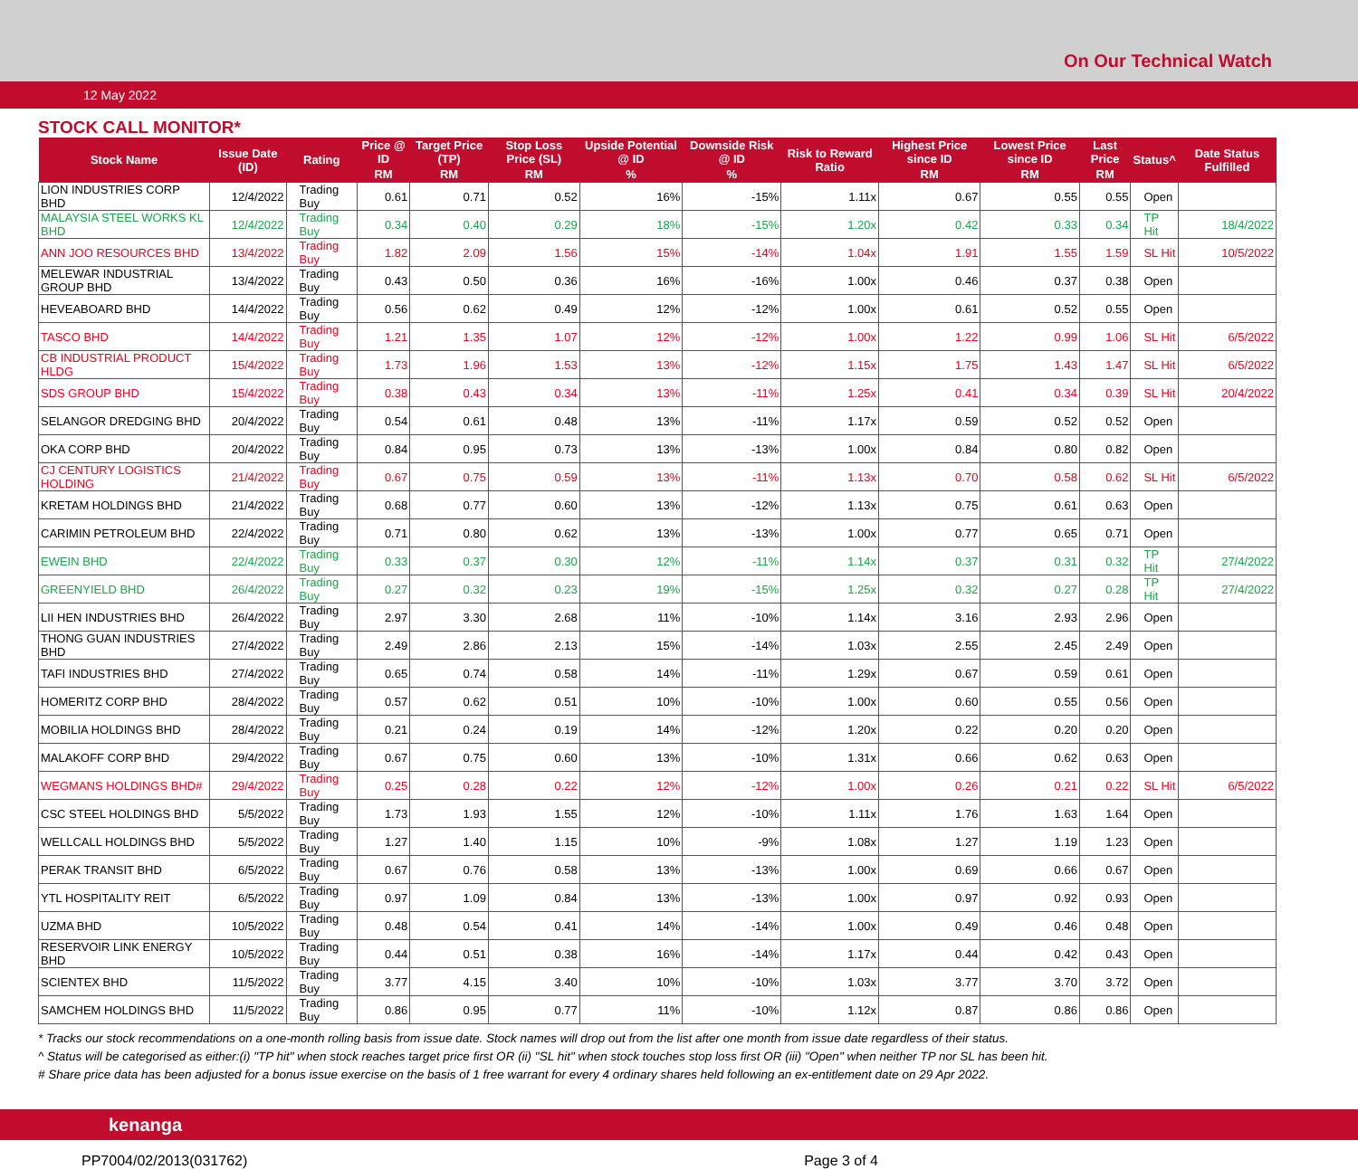On Our Technical Watch
12 May 2022
STOCK CALL MONITOR*
| Stock Name | Issue Date (ID) | Rating | Price @ ID | Target Price (TP) | Stop Loss Price (SL) | Upside Potential @ ID | Downside Risk @ ID | Risk to Reward Ratio | Highest Price since ID | Lowest Price since ID | Last Price | Status^ | Date Status Fulfilled |
| --- | --- | --- | --- | --- | --- | --- | --- | --- | --- | --- | --- | --- | --- |
| | | | RM | RM | RM | % | % | | RM | RM | RM | | |
| LION INDUSTRIES CORP BHD | 12/4/2022 | Trading Buy | 0.61 | 0.71 | 0.52 | 16% | -15% | 1.11x | 0.67 | 0.55 | 0.55 | Open | |
| MALAYSIA STEEL WORKS KL BHD | 12/4/2022 | Trading Buy | 0.34 | 0.40 | 0.29 | 18% | -15% | 1.20x | 0.42 | 0.33 | 0.34 | TP Hit | 18/4/2022 |
| ANN JOO RESOURCES BHD | 13/4/2022 | Trading Buy | 1.82 | 2.09 | 1.56 | 15% | -14% | 1.04x | 1.91 | 1.55 | 1.59 | SL Hit | 10/5/2022 |
| MELEWAR INDUSTRIAL GROUP BHD | 13/4/2022 | Trading Buy | 0.43 | 0.50 | 0.36 | 16% | -16% | 1.00x | 0.46 | 0.37 | 0.38 | Open | |
| HEVEABOARD BHD | 14/4/2022 | Trading Buy | 0.56 | 0.62 | 0.49 | 12% | -12% | 1.00x | 0.61 | 0.52 | 0.55 | Open | |
| TASCO BHD | 14/4/2022 | Trading Buy | 1.21 | 1.35 | 1.07 | 12% | -12% | 1.00x | 1.22 | 0.99 | 1.06 | SL Hit | 6/5/2022 |
| CB INDUSTRIAL PRODUCT HLDG | 15/4/2022 | Trading Buy | 1.73 | 1.96 | 1.53 | 13% | -12% | 1.15x | 1.75 | 1.43 | 1.47 | SL Hit | 6/5/2022 |
| SDS GROUP BHD | 15/4/2022 | Trading Buy | 0.38 | 0.43 | 0.34 | 13% | -11% | 1.25x | 0.41 | 0.34 | 0.39 | SL Hit | 20/4/2022 |
| SELANGOR DREDGING BHD | 20/4/2022 | Trading Buy | 0.54 | 0.61 | 0.48 | 13% | -11% | 1.17x | 0.59 | 0.52 | 0.52 | Open | |
| OKA CORP BHD | 20/4/2022 | Trading Buy | 0.84 | 0.95 | 0.73 | 13% | -13% | 1.00x | 0.84 | 0.80 | 0.82 | Open | |
| CJ CENTURY LOGISTICS HOLDING | 21/4/2022 | Trading Buy | 0.67 | 0.75 | 0.59 | 13% | -11% | 1.13x | 0.70 | 0.58 | 0.62 | SL Hit | 6/5/2022 |
| KRETAM HOLDINGS BHD | 21/4/2022 | Trading Buy | 0.68 | 0.77 | 0.60 | 13% | -12% | 1.13x | 0.75 | 0.61 | 0.63 | Open | |
| CARIMIN PETROLEUM BHD | 22/4/2022 | Trading Buy | 0.71 | 0.80 | 0.62 | 13% | -13% | 1.00x | 0.77 | 0.65 | 0.71 | Open | |
| EWEIN BHD | 22/4/2022 | Trading Buy | 0.33 | 0.37 | 0.30 | 12% | -11% | 1.14x | 0.37 | 0.31 | 0.32 | TP Hit | 27/4/2022 |
| GREENYIELD BHD | 26/4/2022 | Trading Buy | 0.27 | 0.32 | 0.23 | 19% | -15% | 1.25x | 0.32 | 0.27 | 0.28 | TP Hit | 27/4/2022 |
| LII HEN INDUSTRIES BHD | 26/4/2022 | Trading Buy | 2.97 | 3.30 | 2.68 | 11% | -10% | 1.14x | 3.16 | 2.93 | 2.96 | Open | |
| THONG GUAN INDUSTRIES BHD | 27/4/2022 | Trading Buy | 2.49 | 2.86 | 2.13 | 15% | -14% | 1.03x | 2.55 | 2.45 | 2.49 | Open | |
| TAFI INDUSTRIES BHD | 27/4/2022 | Trading Buy | 0.65 | 0.74 | 0.58 | 14% | -11% | 1.29x | 0.67 | 0.59 | 0.61 | Open | |
| HOMERITZ CORP BHD | 28/4/2022 | Trading Buy | 0.57 | 0.62 | 0.51 | 10% | -10% | 1.00x | 0.60 | 0.55 | 0.56 | Open | |
| MOBILIA HOLDINGS BHD | 28/4/2022 | Trading Buy | 0.21 | 0.24 | 0.19 | 14% | -12% | 1.20x | 0.22 | 0.20 | 0.20 | Open | |
| MALAKOFF CORP BHD | 29/4/2022 | Trading Buy | 0.67 | 0.75 | 0.60 | 13% | -10% | 1.31x | 0.66 | 0.62 | 0.63 | Open | |
| WEGMANS HOLDINGS BHD# | 29/4/2022 | Trading Buy | 0.25 | 0.28 | 0.22 | 12% | -12% | 1.00x | 0.26 | 0.21 | 0.22 | SL Hit | 6/5/2022 |
| CSC STEEL HOLDINGS BHD | 5/5/2022 | Trading Buy | 1.73 | 1.93 | 1.55 | 12% | -10% | 1.11x | 1.76 | 1.63 | 1.64 | Open | |
| WELLCALL HOLDINGS BHD | 5/5/2022 | Trading Buy | 1.27 | 1.40 | 1.15 | 10% | -9% | 1.08x | 1.27 | 1.19 | 1.23 | Open | |
| PERAK TRANSIT BHD | 6/5/2022 | Trading Buy | 0.67 | 0.76 | 0.58 | 13% | -13% | 1.00x | 0.69 | 0.66 | 0.67 | Open | |
| YTL HOSPITALITY REIT | 6/5/2022 | Trading Buy | 0.97 | 1.09 | 0.84 | 13% | -13% | 1.00x | 0.97 | 0.92 | 0.93 | Open | |
| UZMA BHD | 10/5/2022 | Trading Buy | 0.48 | 0.54 | 0.41 | 14% | -14% | 1.00x | 0.49 | 0.46 | 0.48 | Open | |
| RESERVOIR LINK ENERGY BHD | 10/5/2022 | Trading Buy | 0.44 | 0.51 | 0.38 | 16% | -14% | 1.17x | 0.44 | 0.42 | 0.43 | Open | |
| SCIENTEX BHD | 11/5/2022 | Trading Buy | 3.77 | 4.15 | 3.40 | 10% | -10% | 1.03x | 3.77 | 3.70 | 3.72 | Open | |
| SAMCHEM HOLDINGS BHD | 11/5/2022 | Trading Buy | 0.86 | 0.95 | 0.77 | 11% | -10% | 1.12x | 0.87 | 0.86 | 0.86 | Open | |
* Tracks our stock recommendations on a one-month rolling basis from issue date. Stock names will drop out from the list after one month from issue date regardless of their status.
^ Status will be categorised as either:(i) "TP hit" when stock reaches target price first OR (ii) "SL hit" when stock touches stop loss first OR (iii) "Open" when neither TP nor SL has been hit.
# Share price data has been adjusted for a bonus issue exercise on the basis of 1 free warrant for every 4 ordinary shares held following an ex-entitlement date on 29 Apr 2022.
kenanga
PP7004/02/2013(031762) Page 3 of 4